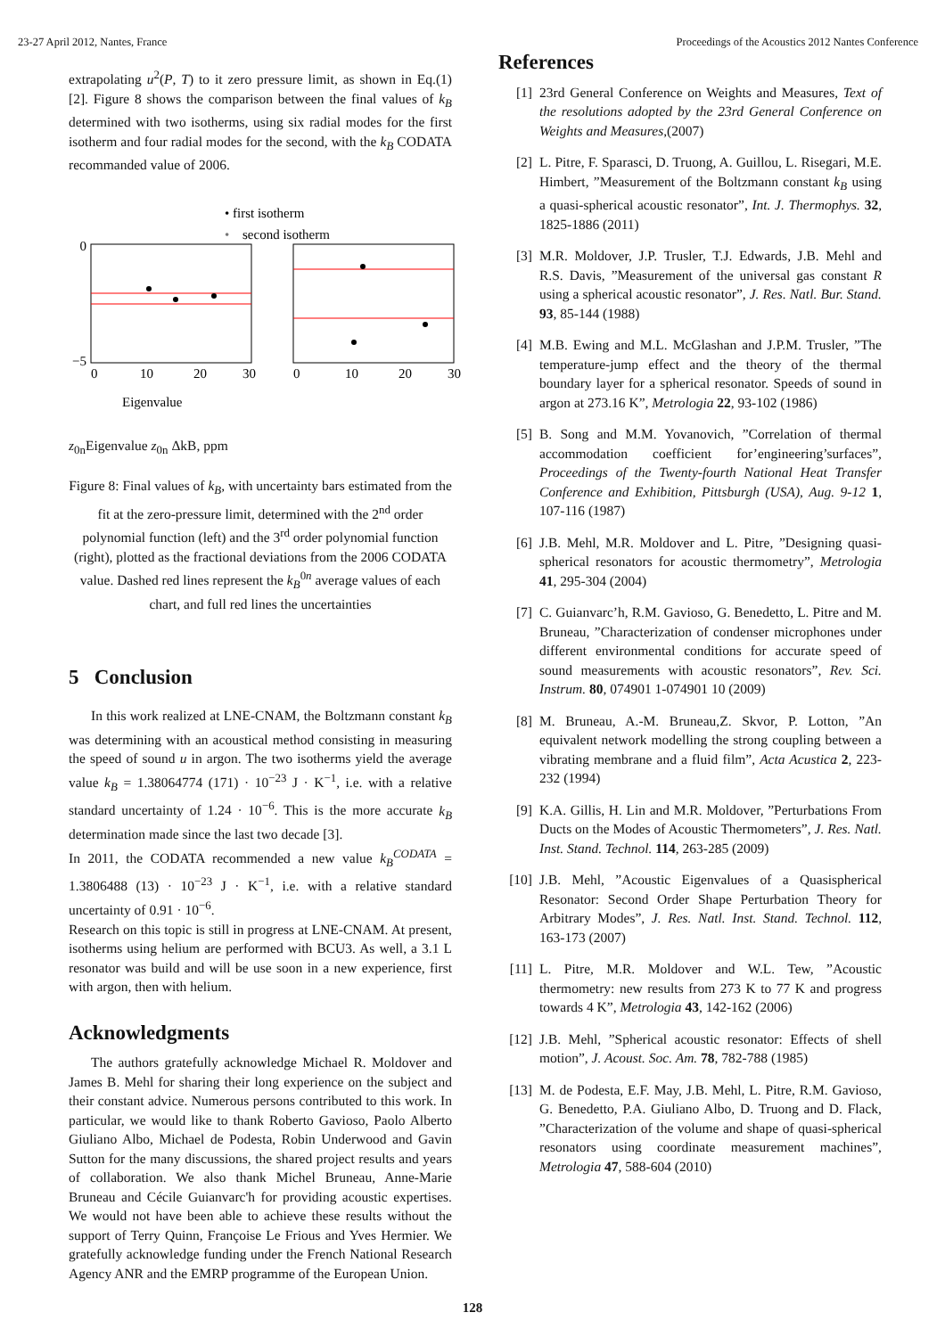23-27 April 2012, Nantes, France Proceedings of the Acoustics 2012 Nantes Conference
extrapolating u<sup>2</sup>(P, T) to it zero pressure limit, as shown in Eq.(1) [2]. Figure 8 shows the comparison between the final values of k<sub>B</sub> determined with two isotherms, using six radial modes for the first isotherm and four radial modes for the second, with the k<sub>B</sub> CODATA recommanded value of 2006.
• first isotherm
•
second isotherm
0
−5
0
10
20
30
0
10
20
30
Eigenvalue z0n
Eigenvalue z0n
ΔkB, ppm
Figure 8: Final values of k<sub>B</sub>, with uncertainty bars estimated from the fit at the zero-pressure limit, determined with the 2<sup>nd</sup> order polynomial function (left) and the 3<sup>rd</sup> order polynomial function (right), plotted as the fractional deviations from the 2006 CODATA value. Dashed red lines represent the k<sub>B</sub><sup>0n</sup> average values of each chart, and full red lines the uncertainties
5 Conclusion
In this work realized at LNE-CNAM, the Boltzmann constant k<sub>B</sub> was determining with an acoustical method consisting in measuring the speed of sound u in argon. The two isotherms yield the average value k<sub>B</sub> = 1.38064774 (171) · 10<sup>−23</sup> J · K<sup>−1</sup>, i.e. with a relative standard uncertainty of 1.24 · 10<sup>−6</sup>. This is the more accurate k<sub>B</sub> determination made since the last two decade [3].
In 2011, the CODATA recommended a new value k<sub>B</sub><sup>CODATA</sup> = 1.3806488 (13) · 10<sup>−23</sup> J · K<sup>−1</sup>, i.e. with a relative standard uncertainty of 0.91 · 10<sup>−6</sup>.
Research on this topic is still in progress at LNE-CNAM. At present, isotherms using helium are performed with BCU3. As well, a 3.1 L resonator was build and will be use soon in a new experience, first with argon, then with helium.
Acknowledgments
The authors gratefully acknowledge Michael R. Moldover and James B. Mehl for sharing their long experience on the subject and their constant advice. Numerous persons contributed to this work. In particular, we would like to thank Roberto Gavioso, Paolo Alberto Giuliano Albo, Michael de Podesta, Robin Underwood and Gavin Sutton for the many discussions, the shared project results and years of collaboration. We also thank Michel Bruneau, Anne-Marie Bruneau and Cécile Guianvarc'h for providing acoustic expertises. We would not have been able to achieve these results without the support of Terry Quinn, Françoise Le Frious and Yves Hermier. We gratefully acknowledge funding under the French National Research Agency ANR and the EMRP programme of the European Union.
References
[1] 23rd General Conference on Weights and Measures, Text of the resolutions adopted by the 23rd General Conference on Weights and Measures,(2007)
[2] L. Pitre, F. Sparasci, D. Truong, A. Guillou, L. Risegari, M.E. Himbert, ”Measurement of the Boltzmann constant k<sub>B</sub> using a quasi-spherical acoustic resonator”, Int. J. Thermophys. 32, 1825-1886 (2011)
[3] M.R. Moldover, J.P. Trusler, T.J. Edwards, J.B. Mehl and R.S. Davis, ”Measurement of the universal gas constant R using a spherical acoustic resonator”, J. Res. Natl. Bur. Stand. 93, 85-144 (1988)
[4] M.B. Ewing and M.L. McGlashan and J.P.M. Trusler, ”The temperature-jump effect and the theory of the thermal boundary layer for a spherical resonator. Speeds of sound in argon at 273.16 K”, Metrologia 22, 93-102 (1986)
[5] B. Song and M.M. Yovanovich, ”Correlation of thermal accommodation coefficient for’engineering’surfaces”, Proceedings of the Twenty-fourth National Heat Transfer Conference and Exhibition, Pittsburgh (USA), Aug. 9-12 1, 107-116 (1987)
[6] J.B. Mehl, M.R. Moldover and L. Pitre, ”Designing quasi-spherical resonators for acoustic thermometry”, Metrologia 41, 295-304 (2004)
[7] C. Guianvarc’h, R.M. Gavioso, G. Benedetto, L. Pitre and M. Bruneau, ”Characterization of condenser microphones under different environmental conditions for accurate speed of sound measurements with acoustic resonators”, Rev. Sci. Instrum. 80, 074901 1-074901 10 (2009)
[8] M. Bruneau, A.-M. Bruneau,Z. Skvor, P. Lotton, ”An equivalent network modelling the strong coupling between a vibrating membrane and a fluid film”, Acta Acustica 2, 223-232 (1994)
[9] K.A. Gillis, H. Lin and M.R. Moldover, ”Perturbations From Ducts on the Modes of Acoustic Thermometers”, J. Res. Natl. Inst. Stand. Technol. 114, 263-285 (2009)
[10] J.B. Mehl, ”Acoustic Eigenvalues of a Quasispherical Resonator: Second Order Shape Perturbation Theory for Arbitrary Modes”, J. Res. Natl. Inst. Stand. Technol. 112, 163-173 (2007)
[11] L. Pitre, M.R. Moldover and W.L. Tew, ”Acoustic thermometry: new results from 273 K to 77 K and progress towards 4 K”, Metrologia 43, 142-162 (2006)
[12] J.B. Mehl, ”Spherical acoustic resonator: Effects of shell motion”, J. Acoust. Soc. Am. 78, 782-788 (1985)
[13] M. de Podesta, E.F. May, J.B. Mehl, L. Pitre, R.M. Gavioso, G. Benedetto, P.A. Giuliano Albo, D. Truong and D. Flack, ”Characterization of the volume and shape of quasi-spherical resonators using coordinate measurement machines”, Metrologia 47, 588-604 (2010)
128